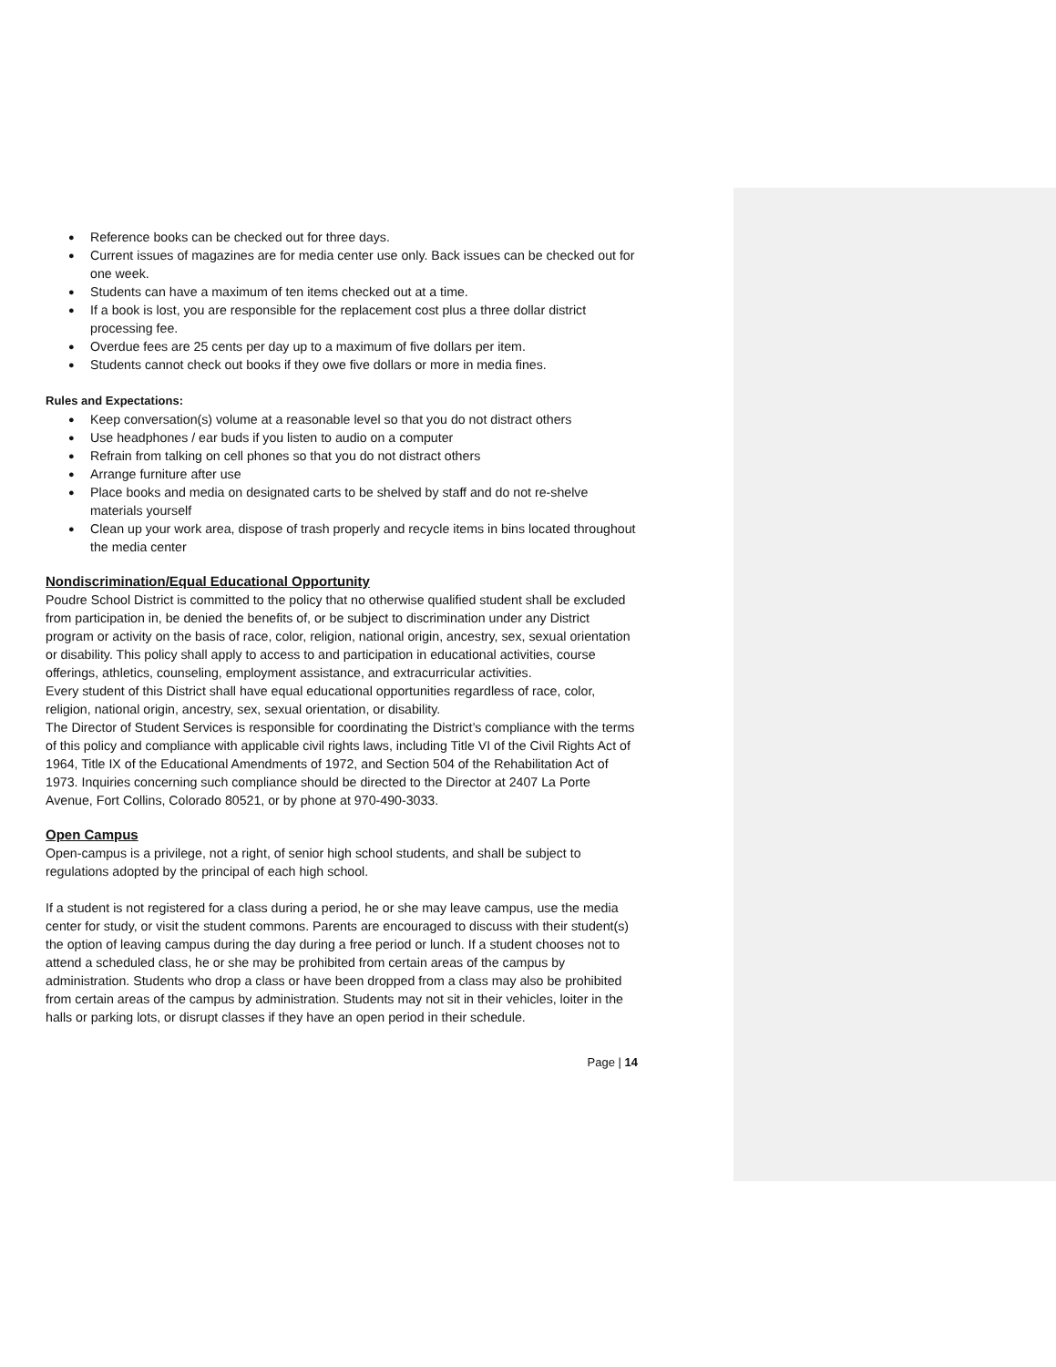Reference books can be checked out for three days.
Current issues of magazines are for media center use only. Back issues can be checked out for one week.
Students can have a maximum of ten items checked out at a time.
If a book is lost, you are responsible for the replacement cost plus a three dollar district processing fee.
Overdue fees are 25 cents per day up to a maximum of five dollars per item.
Students cannot check out books if they owe five dollars or more in media fines.
Rules and Expectations:
Keep conversation(s) volume at a reasonable level so that you do not distract others
Use headphones / ear buds if you listen to audio on a computer
Refrain from talking on cell phones so that you do not distract others
Arrange furniture after use
Place books and media on designated carts to be shelved by staff and do not re-shelve materials yourself
Clean up your work area, dispose of trash properly and recycle items in bins located throughout the media center
Nondiscrimination/Equal Educational Opportunity
Poudre School District is committed to the policy that no otherwise qualified student shall be excluded from participation in, be denied the benefits of, or be subject to discrimination under any District program or activity on the basis of race, color, religion, national origin, ancestry, sex, sexual orientation or disability. This policy shall apply to access to and participation in educational activities, course offerings, athletics, counseling, employment assistance, and extracurricular activities.
Every student of this District shall have equal educational opportunities regardless of race, color, religion, national origin, ancestry, sex, sexual orientation, or disability.
The Director of Student Services is responsible for coordinating the District’s compliance with the terms of this policy and compliance with applicable civil rights laws, including Title VI of the Civil Rights Act of 1964, Title IX of the Educational Amendments of 1972, and Section 504 of the Rehabilitation Act of 1973. Inquiries concerning such compliance should be directed to the Director at 2407 La Porte Avenue, Fort Collins, Colorado 80521, or by phone at 970-490-3033.
Open Campus
Open-campus is a privilege, not a right, of senior high school students, and shall be subject to regulations adopted by the principal of each high school.
If a student is not registered for a class during a period, he or she may leave campus, use the media center for study, or visit the student commons. Parents are encouraged to discuss with their student(s) the option of leaving campus during the day during a free period or lunch. If a student chooses not to attend a scheduled class, he or she may be prohibited from certain areas of the campus by administration. Students who drop a class or have been dropped from a class may also be prohibited from certain areas of the campus by administration. Students may not sit in their vehicles, loiter in the halls or parking lots, or disrupt classes if they have an open period in their schedule.
Page | 14